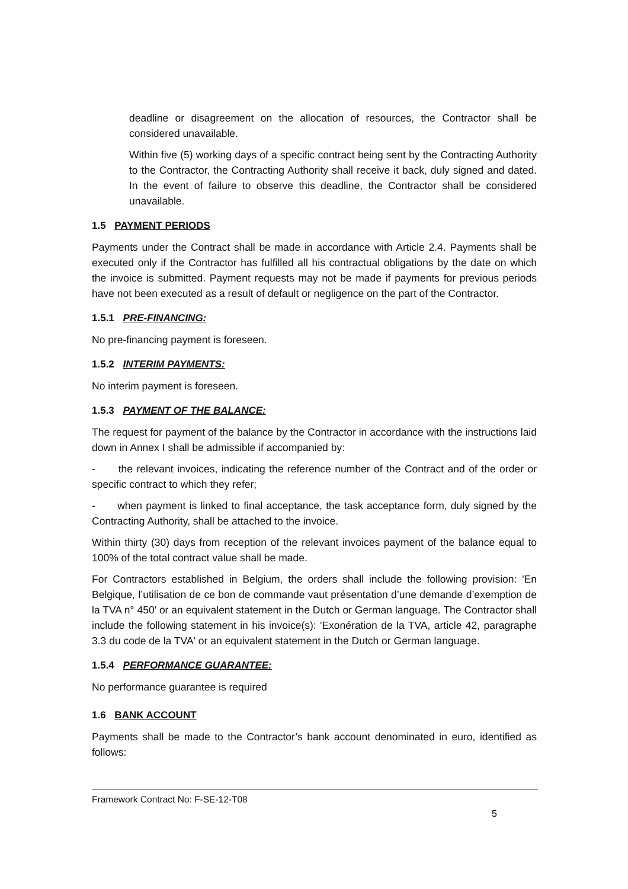deadline or disagreement on the allocation of resources, the Contractor shall be considered unavailable.
Within five (5) working days of a specific contract being sent by the Contracting Authority to the Contractor, the Contracting Authority shall receive it back, duly signed and dated. In the event of failure to observe this deadline, the Contractor shall be considered unavailable.
1.5 PAYMENT PERIODS
Payments under the Contract shall be made in accordance with Article 2.4. Payments shall be executed only if the Contractor has fulfilled all his contractual obligations by the date on which the invoice is submitted. Payment requests may not be made if payments for previous periods have not been executed as a result of default or negligence on the part of the Contractor.
1.5.1 PRE-FINANCING:
No pre-financing payment is foreseen.
1.5.2 INTERIM PAYMENTS:
No interim payment is foreseen.
1.5.3 PAYMENT OF THE BALANCE:
The request for payment of the balance by the Contractor in accordance with the instructions laid down in Annex I shall be admissible if accompanied by:
- the relevant invoices, indicating the reference number of the Contract and of the order or specific contract to which they refer;
- when payment is linked to final acceptance, the task acceptance form, duly signed by the Contracting Authority, shall be attached to the invoice.
Within thirty (30) days from reception of the relevant invoices payment of the balance equal to 100% of the total contract value shall be made.
For Contractors established in Belgium, the orders shall include the following provision: 'En Belgique, l’utilisation de ce bon de commande vaut présentation d’une demande d’exemption de la TVA n° 450' or an equivalent statement in the Dutch or German language. The Contractor shall include the following statement in his invoice(s): 'Exonération de la TVA, article 42, paragraphe 3.3 du code de la TVA' or an equivalent statement in the Dutch or German language.
1.5.4 PERFORMANCE GUARANTEE:
No performance guarantee is required
1.6 BANK ACCOUNT
Payments shall be made to the Contractor’s bank account denominated in euro, identified as follows:
Framework Contract No: F-SE-12-T08
5